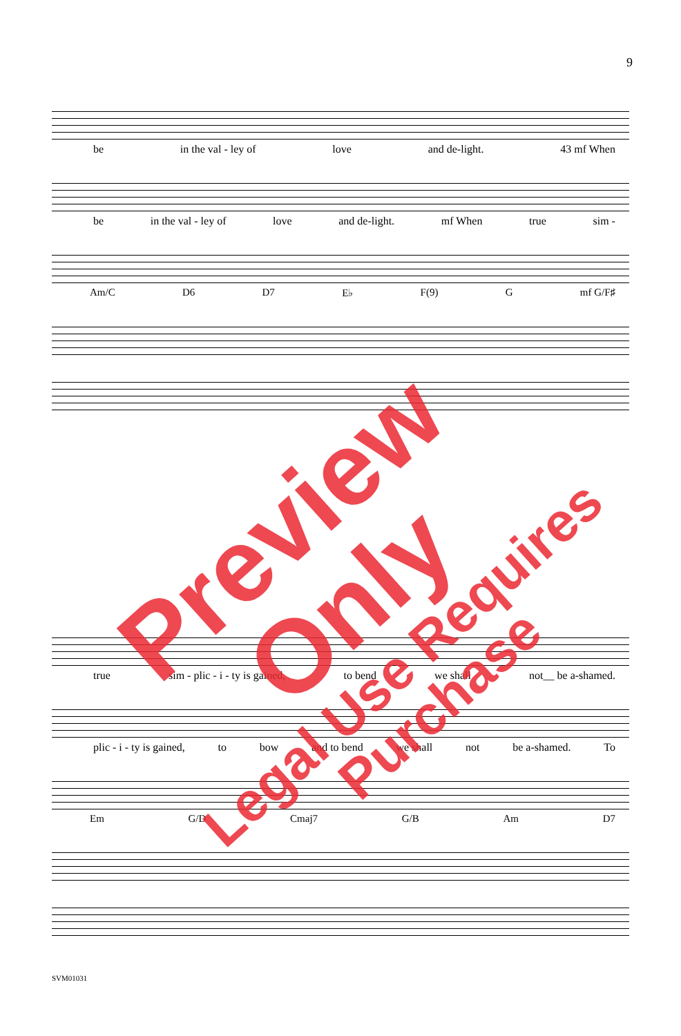9
be in the val - ley of love and de-light. 43 mf When
be in the val - ley of love and de-light. mf When true sim -
Am/C D6 D7 E♭ F(9) G mf G/F♯
true sim - plic - i - ty is gained, to bend we shall not__ be a-shamed.
plic - i - ty is gained, to bow and to bend we shall not be a-shamed. To
Em G/D Cmaj7 G/B Am D7
Preview Only
Legal Use Requires Purchase
SVM01031